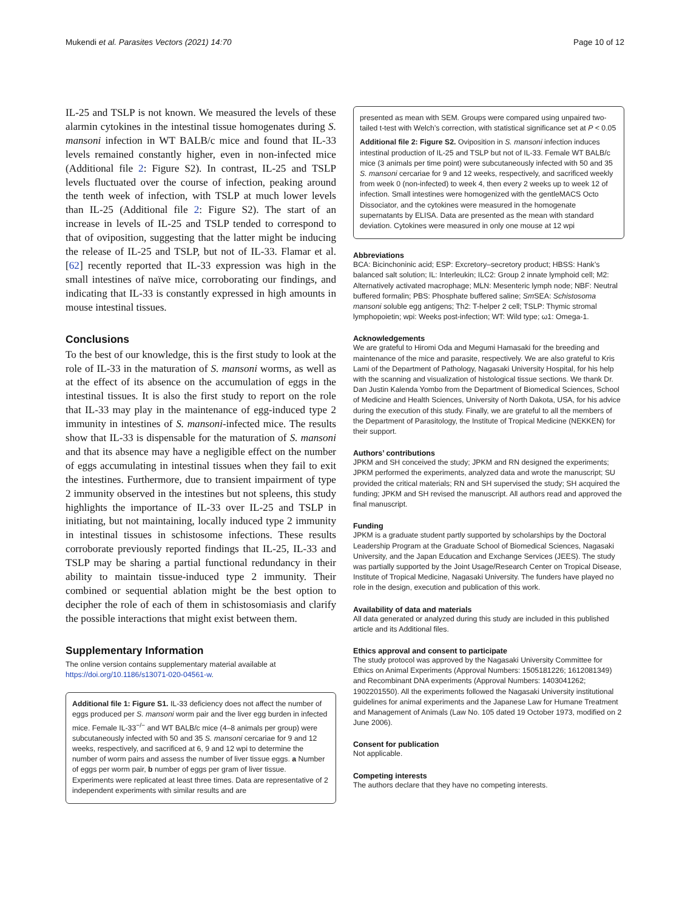Mukendi et al. Parasites Vectors (2021) 14:70
Page 10 of 12
IL-25 and TSLP is not known. We measured the levels of these alarmin cytokines in the intestinal tissue homogenates during S. mansoni infection in WT BALB/c mice and found that IL-33 levels remained constantly higher, even in non-infected mice (Additional file 2: Figure S2). In contrast, IL-25 and TSLP levels fluctuated over the course of infection, peaking around the tenth week of infection, with TSLP at much lower levels than IL-25 (Additional file 2: Figure S2). The start of an increase in levels of IL-25 and TSLP tended to correspond to that of oviposition, suggesting that the latter might be inducing the release of IL-25 and TSLP, but not of IL-33. Flamar et al. [62] recently reported that IL-33 expression was high in the small intestines of naïve mice, corroborating our findings, and indicating that IL-33 is constantly expressed in high amounts in mouse intestinal tissues.
Conclusions
To the best of our knowledge, this is the first study to look at the role of IL-33 in the maturation of S. mansoni worms, as well as at the effect of its absence on the accumulation of eggs in the intestinal tissues. It is also the first study to report on the role that IL-33 may play in the maintenance of egg-induced type 2 immunity in intestines of S. mansoni-infected mice. The results show that IL-33 is dispensable for the maturation of S. mansoni and that its absence may have a negligible effect on the number of eggs accumulating in intestinal tissues when they fail to exit the intestines. Furthermore, due to transient impairment of type 2 immunity observed in the intestines but not spleens, this study highlights the importance of IL-33 over IL-25 and TSLP in initiating, but not maintaining, locally induced type 2 immunity in intestinal tissues in schistosome infections. These results corroborate previously reported findings that IL-25, IL-33 and TSLP may be sharing a partial functional redundancy in their ability to maintain tissue-induced type 2 immunity. Their combined or sequential ablation might be the best option to decipher the role of each of them in schistosomiasis and clarify the possible interactions that might exist between them.
Supplementary Information
The online version contains supplementary material available at https://doi.org/10.1186/s13071-020-04561-w.
Additional file 1: Figure S1. IL-33 deficiency does not affect the number of eggs produced per S. mansoni worm pair and the liver egg burden in infected mice. Female IL-33<sup>−/−</sup> and WT BALB/c mice (4–8 animals per group) were subcutaneously infected with 50 and 35 S. mansoni cercariae for 9 and 12 weeks, respectively, and sacrificed at 6, 9 and 12 wpi to determine the number of worm pairs and assess the number of liver tissue eggs. a Number of eggs per worm pair, b number of eggs per gram of liver tissue. Experiments were replicated at least three times. Data are representative of 2 independent experiments with similar results and are
presented as mean with SEM. Groups were compared using unpaired two-tailed t-test with Welch’s correction, with statistical significance set at P < 0.05
Additional file 2: Figure S2. Oviposition in S. mansoni infection induces intestinal production of IL-25 and TSLP but not of IL-33. Female WT BALB/c mice (3 animals per time point) were subcutaneously infected with 50 and 35 S. mansoni cercariae for 9 and 12 weeks, respectively, and sacrificed weekly from week 0 (non-infected) to week 4, then every 2 weeks up to week 12 of infection. Small intestines were homogenized with the gentleMACS Octo Dissociator, and the cytokines were measured in the homogenate supernatants by ELISA. Data are presented as the mean with standard deviation. Cytokines were measured in only one mouse at 12 wpi
Abbreviations
BCA: Bicinchoninic acid; ESP: Excretory–secretory product; HBSS: Hank’s balanced salt solution; IL: Interleukin; ILC2: Group 2 innate lymphoid cell; M2: Alternatively activated macrophage; MLN: Mesenteric lymph node; NBF: Neutral buffered formalin; PBS: Phosphate buffered saline; Sm SEA: Schistosoma mansoni soluble egg antigens; Th2: T-helper 2 cell; TSLP: Thymic stromal lymphopoietin; wpi: Weeks post-infection; WT: Wild type; ω1: Omega-1.
Acknowledgements
We are grateful to Hiromi Oda and Megumi Hamasaki for the breeding and maintenance of the mice and parasite, respectively. We are also grateful to Kris Lami of the Department of Pathology, Nagasaki University Hospital, for his help with the scanning and visualization of histological tissue sections. We thank Dr. Dan Justin Kalenda Yombo from the Department of Biomedical Sciences, School of Medicine and Health Sciences, University of North Dakota, USA, for his advice during the execution of this study. Finally, we are grateful to all the members of the Department of Parasitology, the Institute of Tropical Medicine (NEKKEN) for their support.
Authors’ contributions
JPKM and SH conceived the study; JPKM and RN designed the experiments; JPKM performed the experiments, analyzed data and wrote the manuscript; SU provided the critical materials; RN and SH supervised the study; SH acquired the funding; JPKM and SH revised the manuscript. All authors read and approved the final manuscript.
Funding
JPKM is a graduate student partly supported by scholarships by the Doctoral Leadership Program at the Graduate School of Biomedical Sciences, Nagasaki University, and the Japan Education and Exchange Services (JEES). The study was partially supported by the Joint Usage/Research Center on Tropical Disease, Institute of Tropical Medicine, Nagasaki University. The funders have played no role in the design, execution and publication of this work.
Availability of data and materials
All data generated or analyzed during this study are included in this published article and its Additional files.
Ethics approval and consent to participate
The study protocol was approved by the Nagasaki University Committee for Ethics on Animal Experiments (Approval Numbers: 1505181226; 1612081349) and Recombinant DNA experiments (Approval Numbers: 1403041262; 1902201550). All the experiments followed the Nagasaki University institutional guidelines for animal experiments and the Japanese Law for Humane Treatment and Management of Animals (Law No. 105 dated 19 October 1973, modified on 2 June 2006).
Consent for publication
Not applicable.
Competing interests
The authors declare that they have no competing interests.